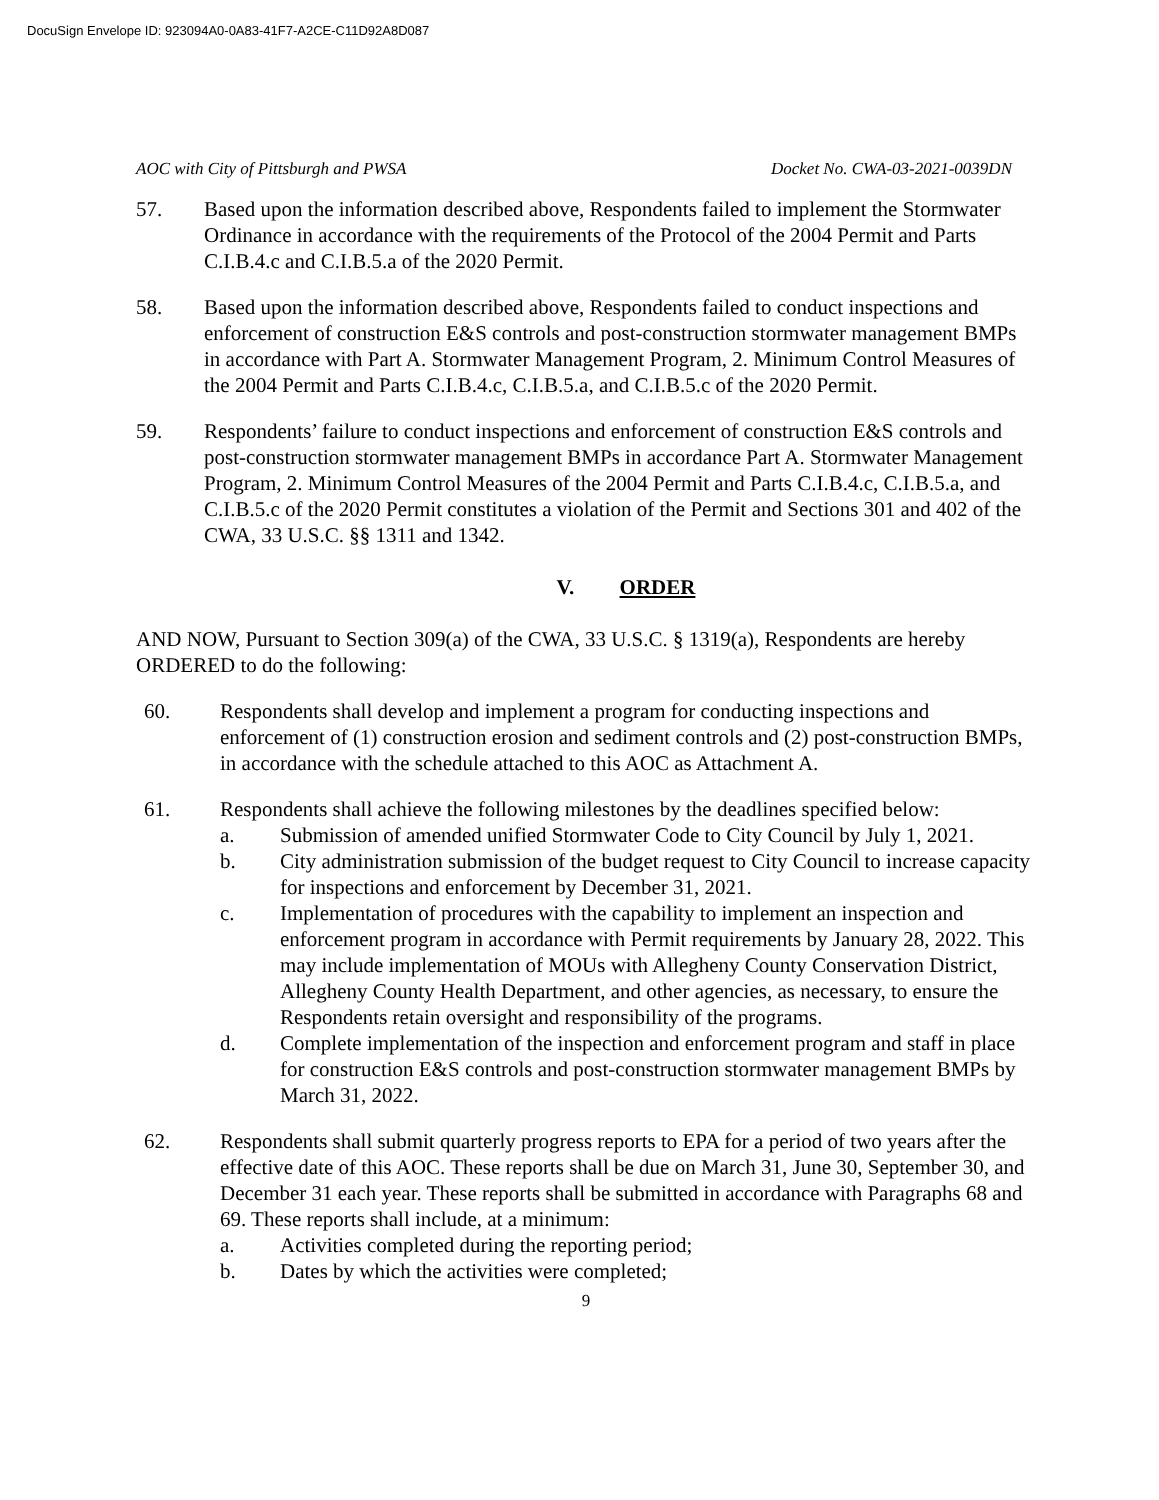DocuSign Envelope ID: 923094A0-0A83-41F7-A2CE-C11D92A8D087
AOC with City of Pittsburgh and PWSA Docket No. CWA-03-2021-0039DN
57. Based upon the information described above, Respondents failed to implement the Stormwater Ordinance in accordance with the requirements of the Protocol of the 2004 Permit and Parts C.I.B.4.c and C.I.B.5.a of the 2020 Permit.
58. Based upon the information described above, Respondents failed to conduct inspections and enforcement of construction E&S controls and post-construction stormwater management BMPs in accordance with Part A. Stormwater Management Program, 2. Minimum Control Measures of the 2004 Permit and Parts C.I.B.4.c, C.I.B.5.a, and C.I.B.5.c of the 2020 Permit.
59. Respondents’ failure to conduct inspections and enforcement of construction E&S controls and post-construction stormwater management BMPs in accordance Part A. Stormwater Management Program, 2. Minimum Control Measures of the 2004 Permit and Parts C.I.B.4.c, C.I.B.5.a, and C.I.B.5.c of the 2020 Permit constitutes a violation of the Permit and Sections 301 and 402 of the CWA, 33 U.S.C. §§ 1311 and 1342.
V. ORDER
AND NOW, Pursuant to Section 309(a) of the CWA, 33 U.S.C. § 1319(a), Respondents are hereby ORDERED to do the following:
60. Respondents shall develop and implement a program for conducting inspections and enforcement of (1) construction erosion and sediment controls and (2) post-construction BMPs, in accordance with the schedule attached to this AOC as Attachment A.
61. Respondents shall achieve the following milestones by the deadlines specified below:
a. Submission of amended unified Stormwater Code to City Council by July 1, 2021.
b. City administration submission of the budget request to City Council to increase capacity for inspections and enforcement by December 31, 2021.
c. Implementation of procedures with the capability to implement an inspection and enforcement program in accordance with Permit requirements by January 28, 2022. This may include implementation of MOUs with Allegheny County Conservation District, Allegheny County Health Department, and other agencies, as necessary, to ensure the Respondents retain oversight and responsibility of the programs.
d. Complete implementation of the inspection and enforcement program and staff in place for construction E&S controls and post-construction stormwater management BMPs by March 31, 2022.
62. Respondents shall submit quarterly progress reports to EPA for a period of two years after the effective date of this AOC. These reports shall be due on March 31, June 30, September 30, and December 31 each year. These reports shall be submitted in accordance with Paragraphs 68 and 69. These reports shall include, at a minimum:
a. Activities completed during the reporting period;
b. Dates by which the activities were completed;
9